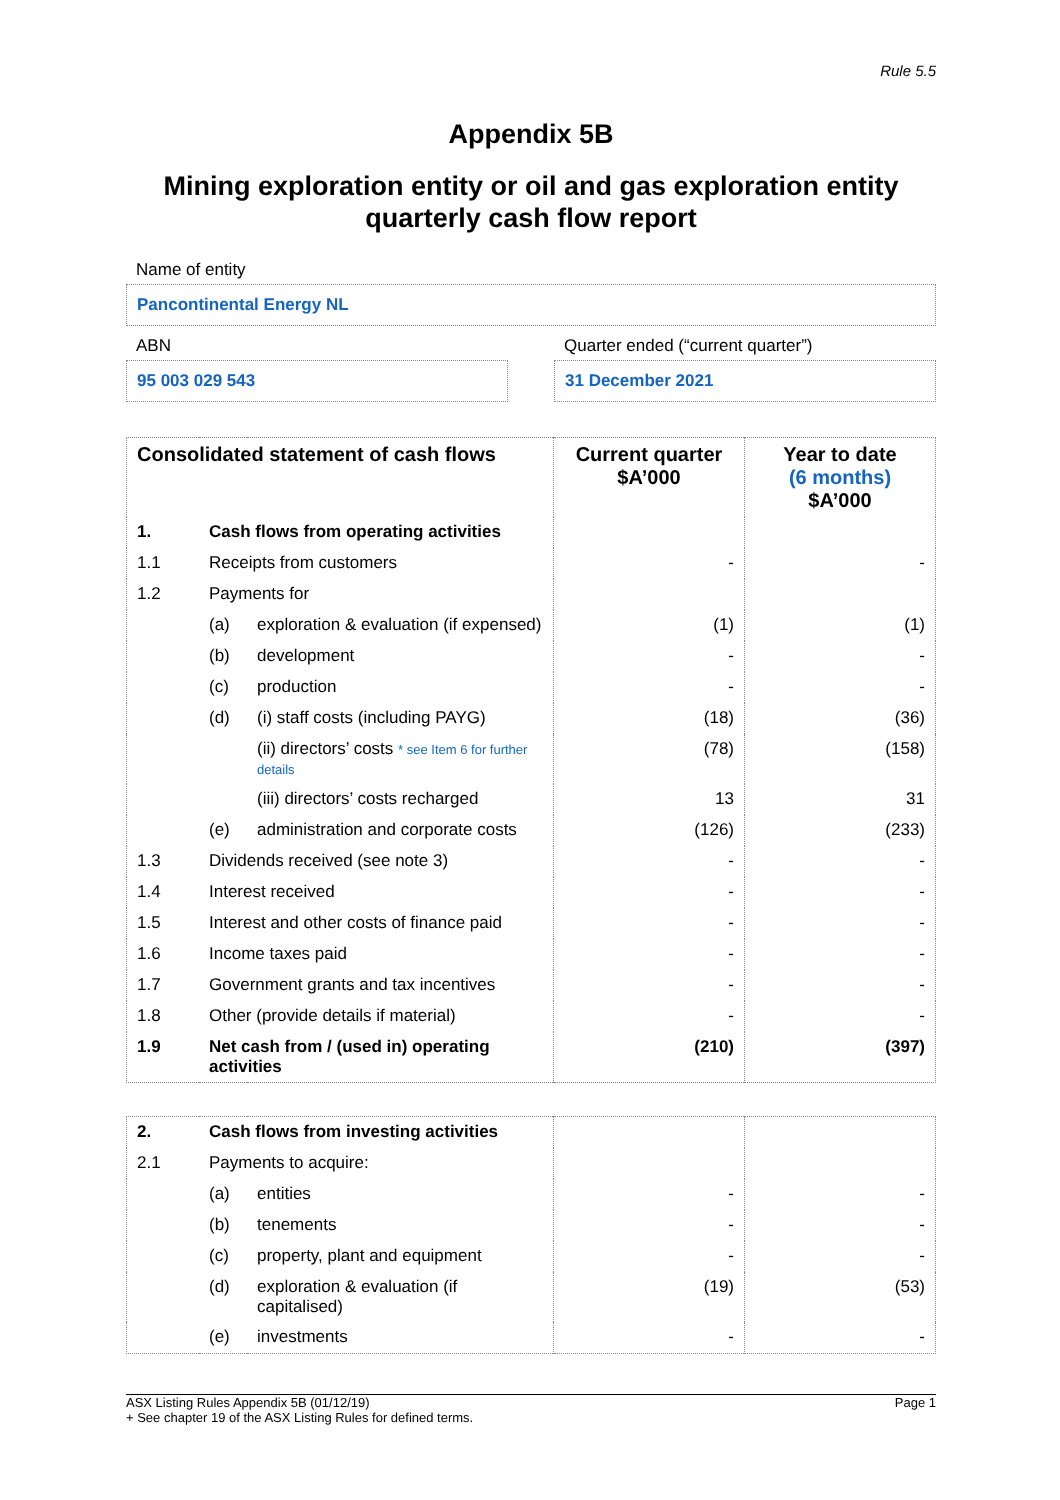Rule 5.5
Appendix 5B
Mining exploration entity or oil and gas exploration entity
quarterly cash flow report
Name of entity
Pancontinental Energy NL
ABN
95 003 029 543
Quarter ended (“current quarter”)
31 December 2021
| Consolidated statement of cash flows | | | Current quarter $A’000 | Year to date (6 months) $A’000 |
| --- | --- | --- | --- | --- |
| 1. | Cash flows from operating activities | | | |
| 1.1 | Receipts from customers | | - | - |
| 1.2 | Payments for | | | |
| | (a) | exploration & evaluation (if expensed) | (1) | (1) |
| | (b) | development | - | - |
| | (c) | production | - | - |
| | (d) | (i) staff costs (including PAYG) | (18) | (36) |
| | | (ii) directors’ costs * see Item 6 for further details | (78) | (158) |
| | | (iii) directors’ costs recharged | 13 | 31 |
| | (e) | administration and corporate costs | (126) | (233) |
| 1.3 | Dividends received (see note 3) | | - | - |
| 1.4 | Interest received | | - | - |
| 1.5 | Interest and other costs of finance paid | | - | - |
| 1.6 | Income taxes paid | | - | - |
| 1.7 | Government grants and tax incentives | | - | - |
| 1.8 | Other (provide details if material) | | - | - |
| 1.9 | Net cash from / (used in) operating activities | | (210) | (397) |
| 2. | Cash flows from investing activities | | | |
| 2.1 | Payments to acquire: | | | |
| | (a) | entities | - | - |
| | (b) | tenements | - | - |
| | (c) | property, plant and equipment | - | - |
| | (d) | exploration & evaluation (if capitalised) | (19) | (53) |
| | (e) | investments | - | - |
ASX Listing Rules Appendix 5B (01/12/19)
+ See chapter 19 of the ASX Listing Rules for defined terms.
Page 1